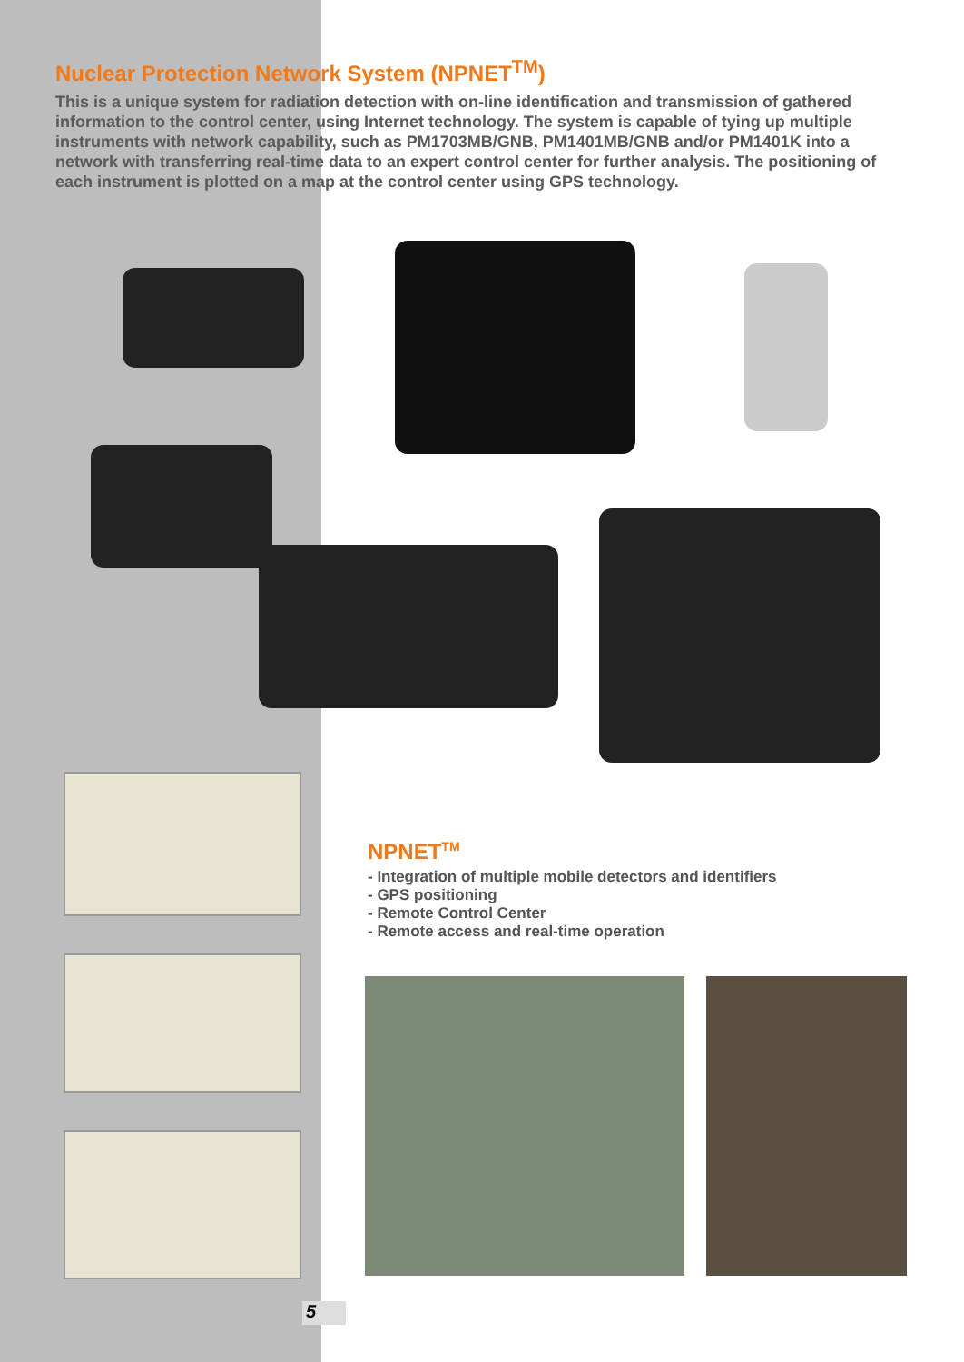Nuclear Protection Network System (NPNET<sup>TM</sup>)
This is a unique system for radiation detection with on-line identification and transmission of gathered information to the control center, using Internet technology. The system is capable of tying up multiple instruments with network capability, such as PM1703MB/GNB, PM1401MB/GNB and/or PM1401K into a network with transferring real-time data to an expert control center for further analysis. The positioning of each instrument is plotted on a map at the control center using GPS technology.
NPNET<sup>TM</sup>
- Integration of multiple mobile detectors and identifiers
- GPS positioning
- Remote Control Center
- Remote access and real-time operation
5